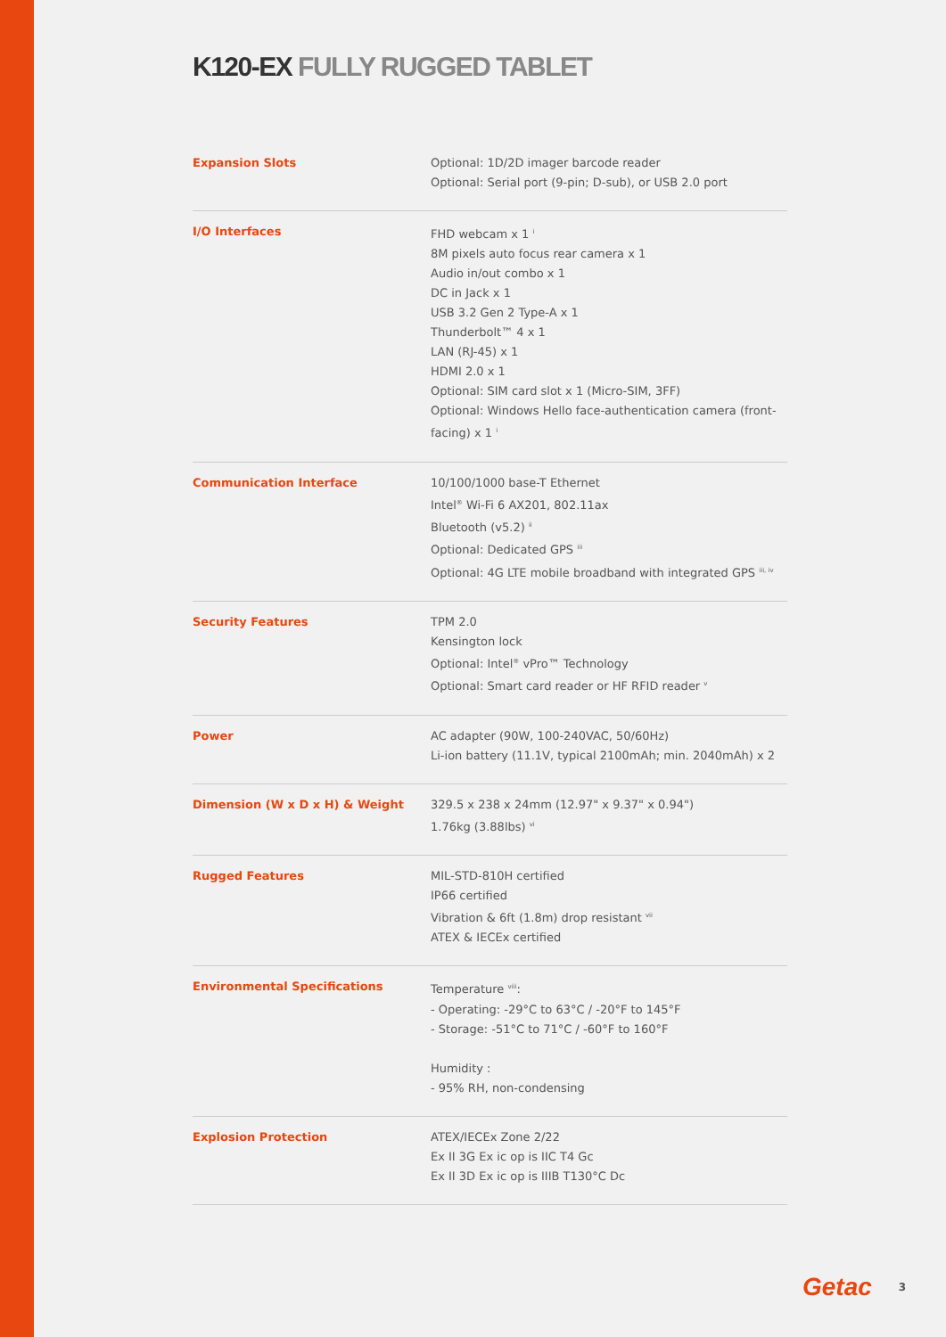K120-EX FULLY RUGGED TABLET
| Expansion Slots | Optional: 1D/2D imager barcode reader Optional: Serial port (9-pin; D-sub), or USB 2.0 port |
| I/O Interfaces | FHD webcam x 1 <sup>i</sup> 8M pixels auto focus rear camera x 1 Audio in/out combo x 1 DC in Jack x 1 USB 3.2 Gen 2 Type-A x 1 Thunderbolt™ 4 x 1 LAN (RJ-45) x 1 HDMI 2.0 x 1 Optional: SIM card slot x 1 (Micro-SIM, 3FF) Optional: Windows Hello face-authentication camera (front-facing) x 1 <sup>i</sup> |
| Communication Interface | 10/100/1000 base-T Ethernet Intel<sup>®</sup> Wi-Fi 6 AX201, 802.11ax Bluetooth (v5.2) <sup>ii</sup> Optional: Dedicated GPS <sup>iii</sup> Optional: 4G LTE mobile broadband with integrated GPS <sup>iii, iv</sup> |
| Security Features | TPM 2.0 Kensington lock Optional: Intel<sup>®</sup> vPro™ Technology Optional: Smart card reader or HF RFID reader <sup>v</sup> |
| Power | AC adapter (90W, 100-240VAC, 50/60Hz) Li-ion battery (11.1V, typical 2100mAh; min. 2040mAh) x 2 |
| Dimension (W x D x H) & Weight | 329.5 x 238 x 24mm (12.97" x 9.37" x 0.94") 1.76kg (3.88lbs) <sup>vi</sup> |
| Rugged Features | MIL-STD-810H certified IP66 certified Vibration & 6ft (1.8m) drop resistant <sup>vii</sup> ATEX & IECEx certified |
| Environmental Specifications | Temperature <sup>viii</sup>: - Operating: -29°C to 63°C / -20°F to 145°F - Storage: -51°C to 71°C / -60°F to 160°F Humidity : - 95% RH, non-condensing |
| Explosion Protection | ATEX/IECEx Zone 2/22 Ex II 3G Ex ic op is IIC T4 Gc Ex II 3D Ex ic op is IIIB T130°C Dc |
Getac 3